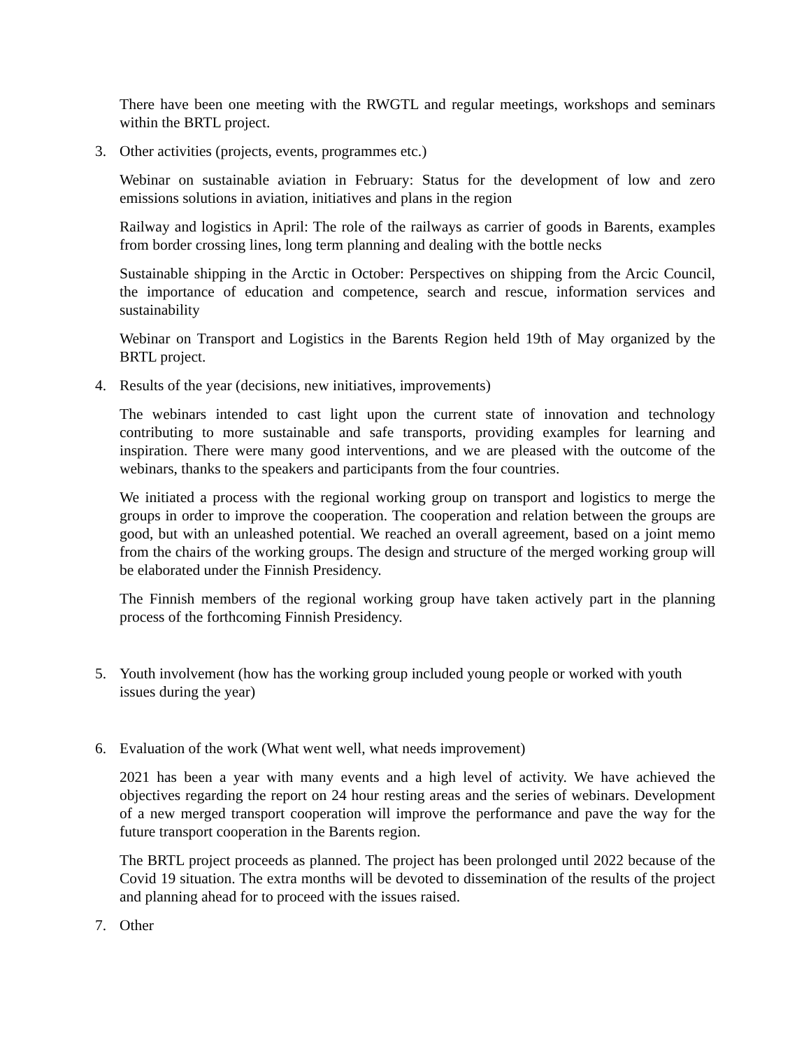There have been one meeting with the RWGTL and regular meetings, workshops and seminars within the BRTL project.
3. Other activities (projects, events, programmes etc.)
Webinar on sustainable aviation in February: Status for the development of low and zero emissions solutions in aviation, initiatives and plans in the region
Railway and logistics in April: The role of the railways as carrier of goods in Barents, examples from border crossing lines, long term planning and dealing with the bottle necks
Sustainable shipping in the Arctic in October: Perspectives on shipping from the Arcic Council, the importance of education and competence, search and rescue, information services and sustainability
Webinar on Transport and Logistics in the Barents Region held 19th of May organized by the BRTL project.
4. Results of the year (decisions, new initiatives, improvements)
The webinars intended to cast light upon the current state of innovation and technology contributing to more sustainable and safe transports, providing examples for learning and inspiration. There were many good interventions, and we are pleased with the outcome of the webinars, thanks to the speakers and participants from the four countries.
We initiated a process with the regional working group on transport and logistics to merge the groups in order to improve the cooperation. The cooperation and relation between the groups are good, but with an unleashed potential. We reached an overall agreement, based on a joint memo from the chairs of the working groups. The design and structure of the merged working group will be elaborated under the Finnish Presidency.
The Finnish members of the regional working group have taken actively part in the planning process of the forthcoming Finnish Presidency.
5. Youth involvement (how has the working group included young people or worked with youth issues during the year)
6. Evaluation of the work (What went well, what needs improvement)
2021 has been a year with many events and a high level of activity. We have achieved the objectives regarding the report on 24 hour resting areas and the series of webinars. Development of a new merged transport cooperation will improve the performance and pave the way for the future transport cooperation in the Barents region.
The BRTL project proceeds as planned. The project has been prolonged until 2022 because of the Covid 19 situation. The extra months will be devoted to dissemination of the results of the project and planning ahead for to proceed with the issues raised.
7. Other